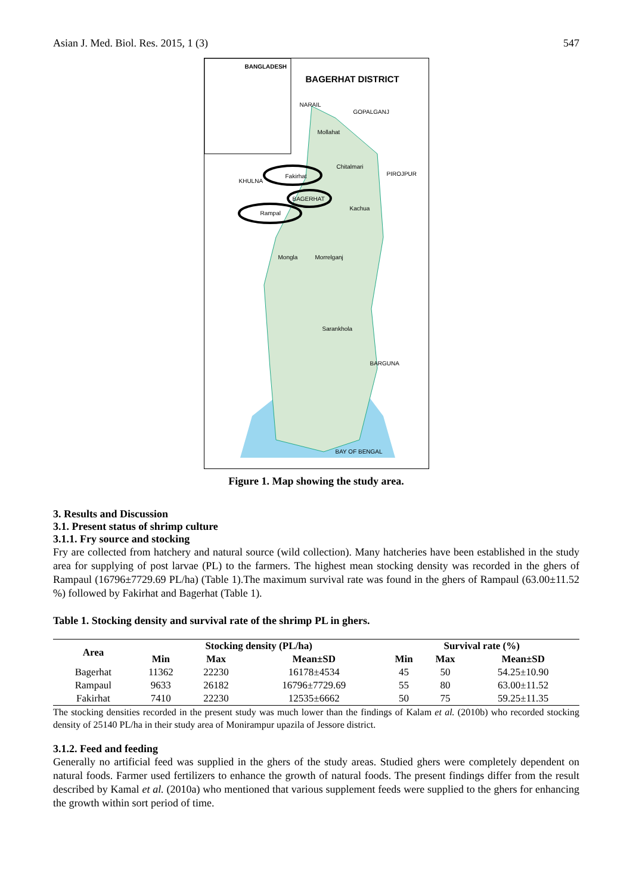Asian J. Med. Biol. Res. 2015, 1 (3) 547
BANGLADESH
BAGERHAT DISTRICT
NARAIL
GOPALGANJ
Mollahat
Chitalmari
PIROJPUR
KHULNA
Fakirhat
BAGERHAT
Kachua
Rampal
Mongla Morrelganj
Sarankhola
BARGUNA
BAY OF BENGAL
Figure 1. Map showing the study area.
3. Results and Discussion
3.1. Present status of shrimp culture
3.1.1. Fry source and stocking
Fry are collected from hatchery and natural source (wild collection). Many hatcheries have been established in the study area for supplying of post larvae (PL) to the farmers. The highest mean stocking density was recorded in the ghers of Rampaul (16796±7729.69 PL/ha) (Table 1).The maximum survival rate was found in the ghers of Rampaul (63.00±11.52 %) followed by Fakirhat and Bagerhat (Table 1).
Table 1. Stocking density and survival rate of the shrimp PL in ghers.
| Area | Stocking density (PL/ha) | | | Survival rate (%) | | |
| --- | --- | --- | --- | --- | --- | --- |
| | Min | Max | Mean±SD | Min | Max | Mean±SD |
| Bagerhat | 11362 | 22230 | 16178±4534 | 45 | 50 | 54.25±10.90 |
| Rampaul | 9633 | 26182 | 16796±7729.69 | 55 | 80 | 63.00±11.52 |
| Fakirhat | 7410 | 22230 | 12535±6662 | 50 | 75 | 59.25±11.35 |
The stocking densities recorded in the present study was much lower than the findings of Kalam et al. (2010b) who recorded stocking density of 25140 PL/ha in their study area of Monirampur upazila of Jessore district.
3.1.2. Feed and feeding
Generally no artificial feed was supplied in the ghers of the study areas. Studied ghers were completely dependent on natural foods. Farmer used fertilizers to enhance the growth of natural foods. The present findings differ from the result described by Kamal et al. (2010a) who mentioned that various supplement feeds were supplied to the ghers for enhancing the growth within sort period of time.